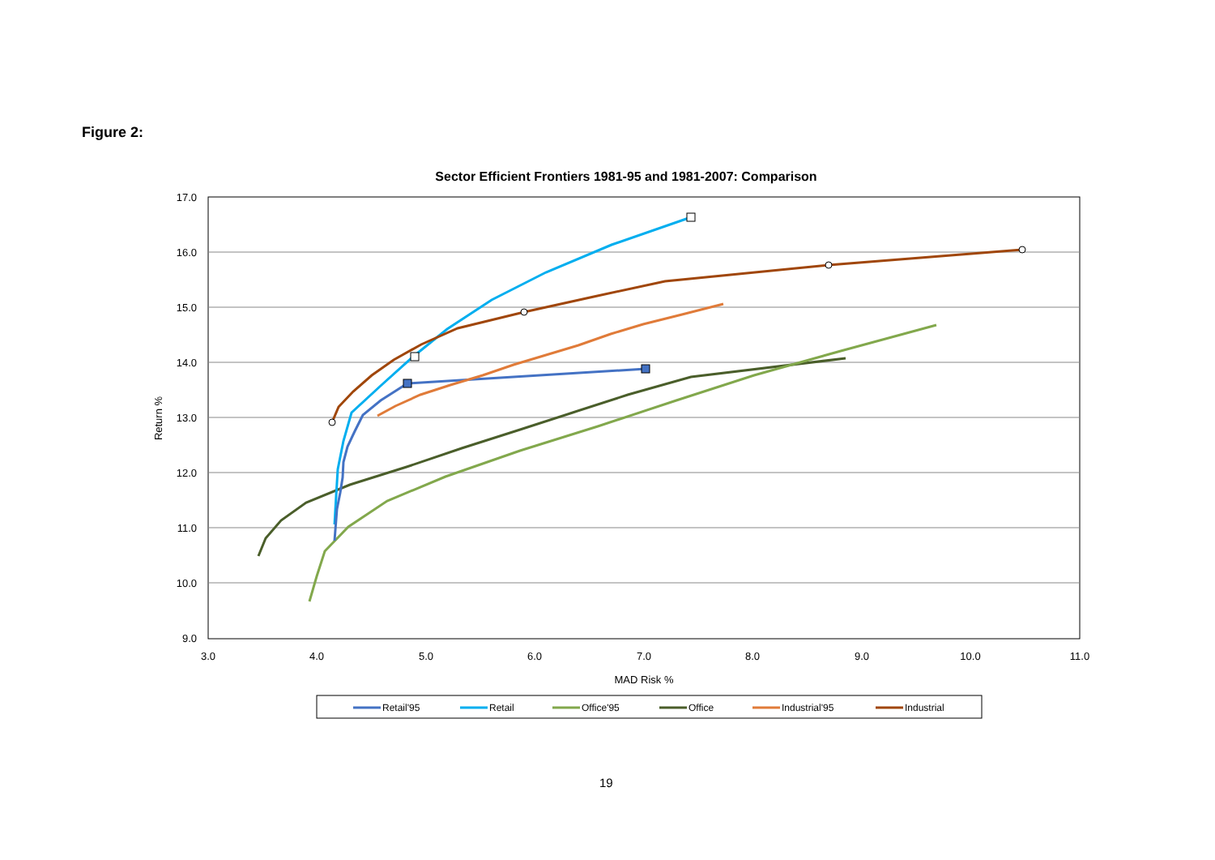Figure 2:
Sector Efficient Frontiers 1981-95 and 1981-2007: Comparison
17.0
16.0
15.0
14.0
13.0
12.0
11.0
10.0
9.0
3.0
4.0
5.0
6.0
7.0
8.0
9.0
10.0
11.0
MAD Risk %
Return %
Retail'95
Retail
Office'95
Office
Industrial'95
Industrial
19